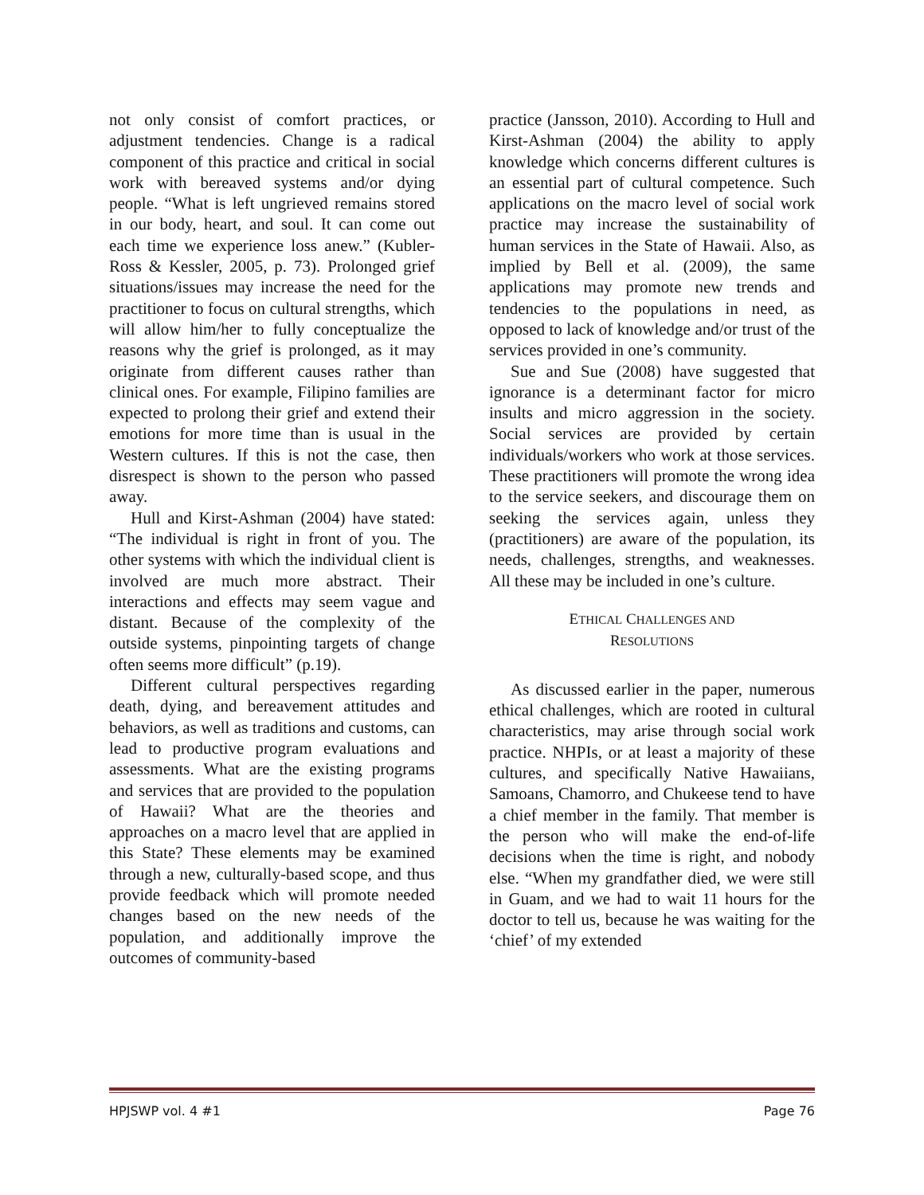not only consist of comfort practices, or adjustment tendencies. Change is a radical component of this practice and critical in social work with bereaved systems and/or dying people. “What is left ungrieved remains stored in our body, heart, and soul. It can come out each time we experience loss anew.” (Kubler-Ross & Kessler, 2005, p. 73). Prolonged grief situations/issues may increase the need for the practitioner to focus on cultural strengths, which will allow him/her to fully conceptualize the reasons why the grief is prolonged, as it may originate from different causes rather than clinical ones. For example, Filipino families are expected to prolong their grief and extend their emotions for more time than is usual in the Western cultures. If this is not the case, then disrespect is shown to the person who passed away.
Hull and Kirst-Ashman (2004) have stated: “The individual is right in front of you. The other systems with which the individual client is involved are much more abstract. Their interactions and effects may seem vague and distant. Because of the complexity of the outside systems, pinpointing targets of change often seems more difficult” (p.19).
Different cultural perspectives regarding death, dying, and bereavement attitudes and behaviors, as well as traditions and customs, can lead to productive program evaluations and assessments. What are the existing programs and services that are provided to the population of Hawaii? What are the theories and approaches on a macro level that are applied in this State? These elements may be examined through a new, culturally-based scope, and thus provide feedback which will promote needed changes based on the new needs of the population, and additionally improve the outcomes of community-based
practice (Jansson, 2010). According to Hull and Kirst-Ashman (2004) the ability to apply knowledge which concerns different cultures is an essential part of cultural competence. Such applications on the macro level of social work practice may increase the sustainability of human services in the State of Hawaii. Also, as implied by Bell et al. (2009), the same applications may promote new trends and tendencies to the populations in need, as opposed to lack of knowledge and/or trust of the services provided in one’s community.
Sue and Sue (2008) have suggested that ignorance is a determinant factor for micro insults and micro aggression in the society. Social services are provided by certain individuals/workers who work at those services. These practitioners will promote the wrong idea to the service seekers, and discourage them on seeking the services again, unless they (practitioners) are aware of the population, its needs, challenges, strengths, and weaknesses. All these may be included in one’s culture.
ETHICAL CHALLENGES AND
RESOLUTIONS
As discussed earlier in the paper, numerous ethical challenges, which are rooted in cultural characteristics, may arise through social work practice. NHPIs, or at least a majority of these cultures, and specifically Native Hawaiians, Samoans, Chamorro, and Chukeese tend to have a chief member in the family. That member is the person who will make the end-of-life decisions when the time is right, and nobody else. “When my grandfather died, we were still in Guam, and we had to wait 11 hours for the doctor to tell us, because he was waiting for the ‘chief’ of my extended
HPJSWP vol. 4 #1 Page 76